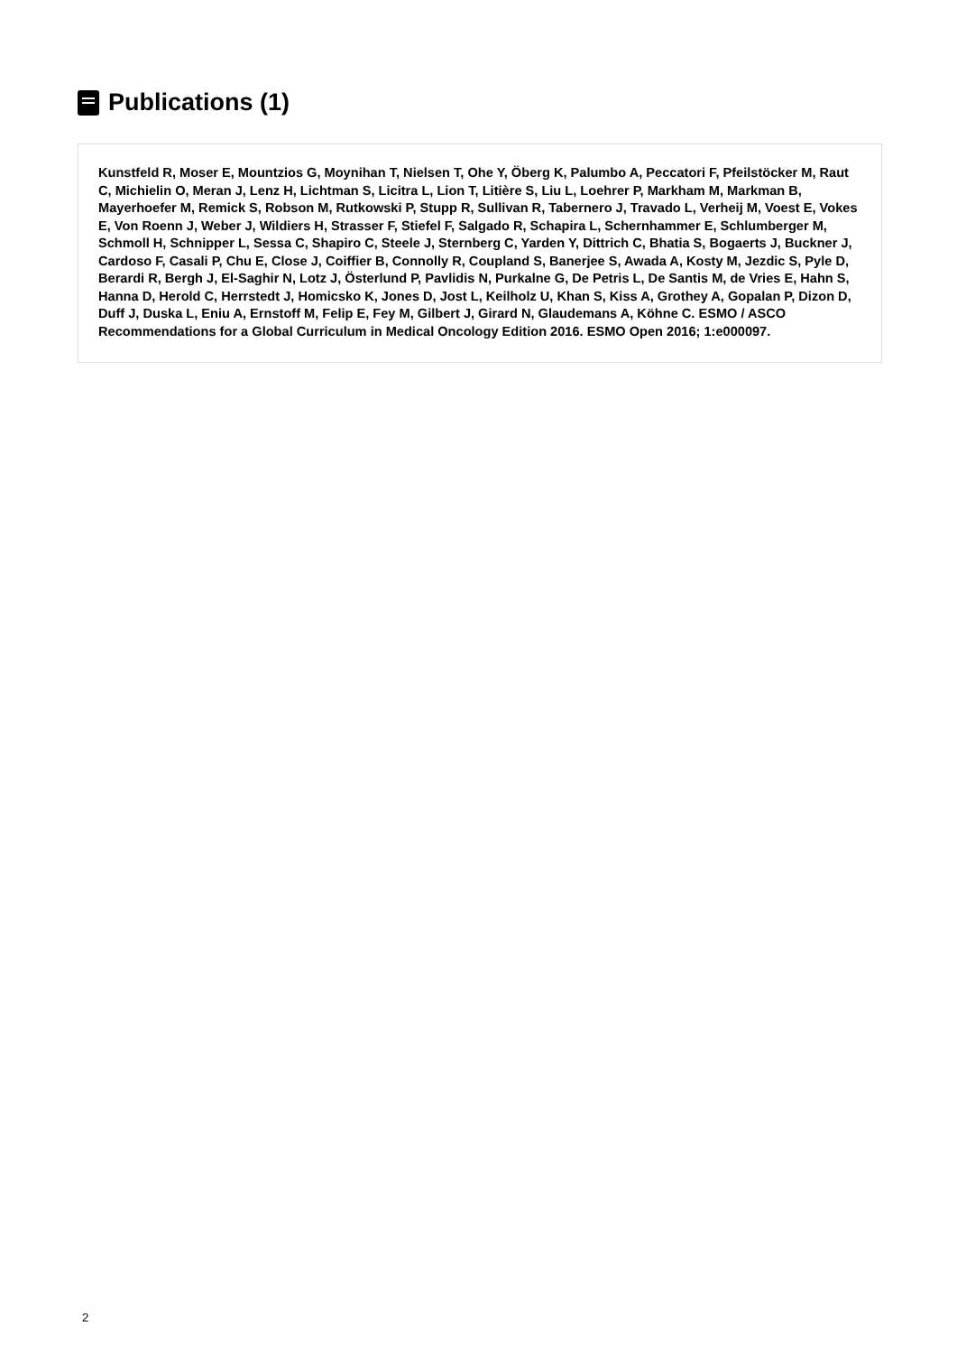Publications (1)
Kunstfeld R, Moser E, Mountzios G, Moynihan T, Nielsen T, Ohe Y, Öberg K, Palumbo A, Peccatori F, Pfeilstöcker M, Raut C, Michielin O, Meran J, Lenz H, Lichtman S, Licitra L, Lion T, Litière S, Liu L, Loehrer P, Markham M, Markman B, Mayerhoefer M, Remick S, Robson M, Rutkowski P, Stupp R, Sullivan R, Tabernero J, Travado L, Verheij M, Voest E, Vokes E, Von Roenn J, Weber J, Wildiers H, Strasser F, Stiefel F, Salgado R, Schapira L, Schernhammer E, Schlumberger M, Schmoll H, Schnipper L, Sessa C, Shapiro C, Steele J, Sternberg C, Yarden Y, Dittrich C, Bhatia S, Bogaerts J, Buckner J, Cardoso F, Casali P, Chu E, Close J, Coiffier B, Connolly R, Coupland S, Banerjee S, Awada A, Kosty M, Jezdic S, Pyle D, Berardi R, Bergh J, El-Saghir N, Lotz J, Österlund P, Pavlidis N, Purkalne G, De Petris L, De Santis M, de Vries E, Hahn S, Hanna D, Herold C, Herrstedt J, Homicsko K, Jones D, Jost L, Keilholz U, Khan S, Kiss A, Grothey A, Gopalan P, Dizon D, Duff J, Duska L, Eniu A, Ernstoff M, Felip E, Fey M, Gilbert J, Girard N, Glaudemans A, Köhne C. ESMO / ASCO Recommendations for a Global Curriculum in Medical Oncology Edition 2016. ESMO Open 2016; 1:e000097.
2